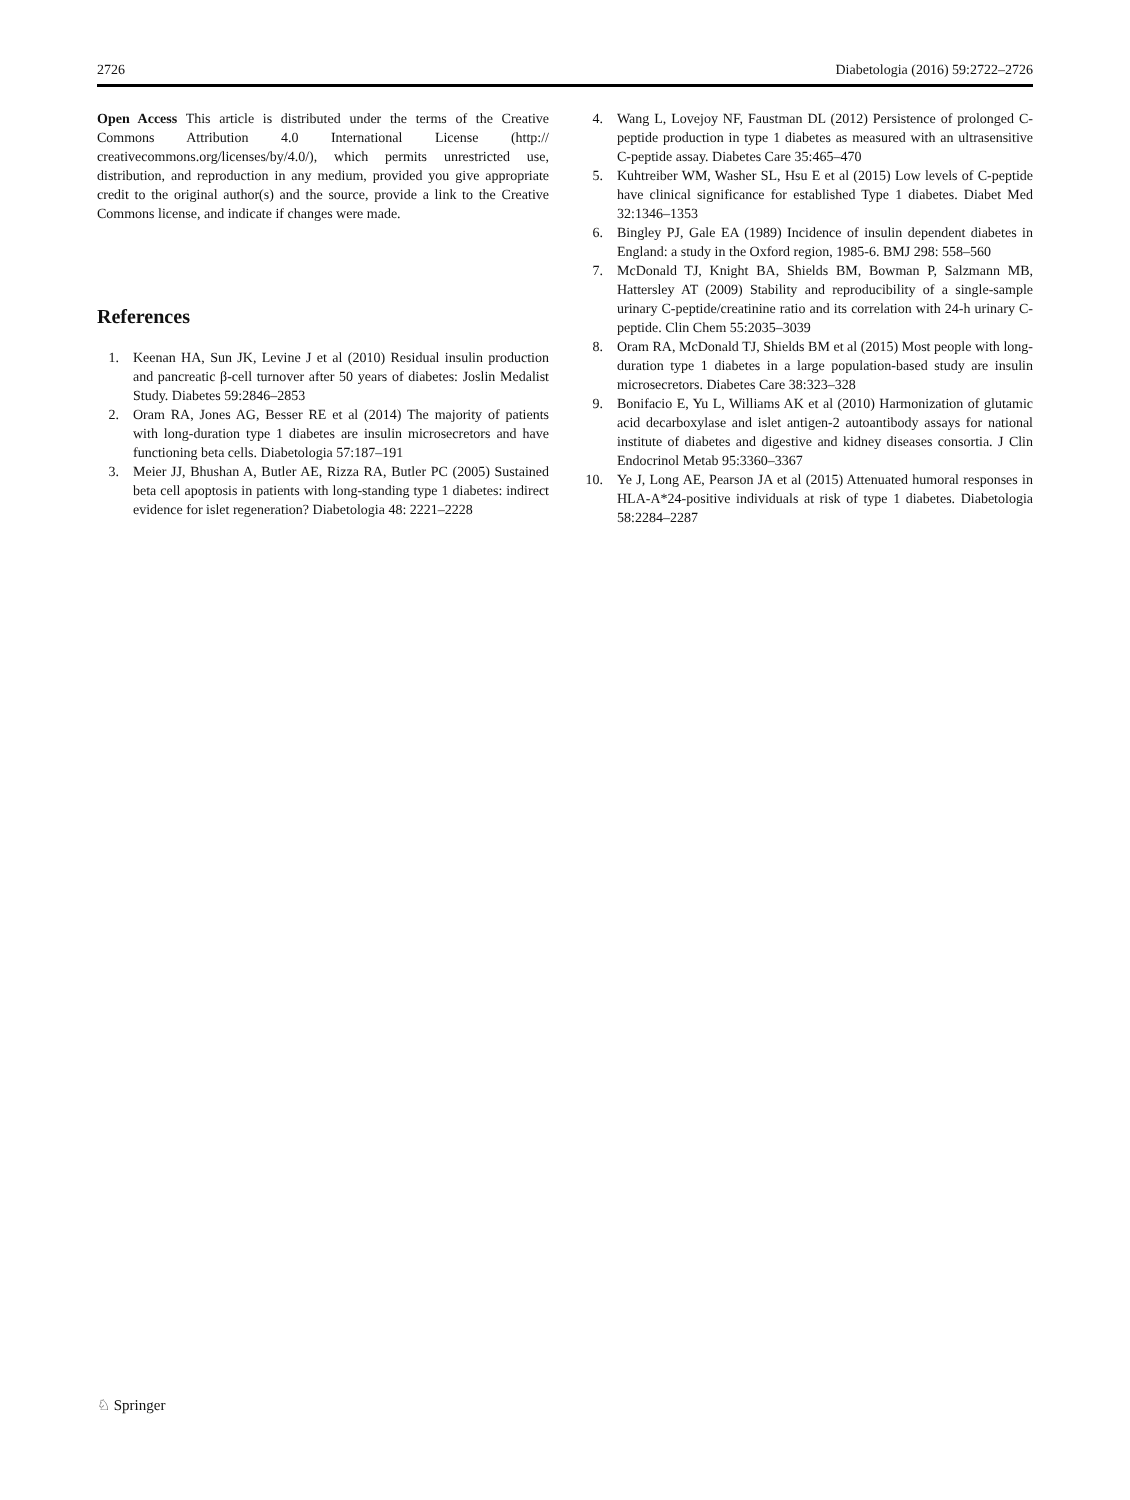2726 Diabetologia (2016) 59:2722–2726
Open Access This article is distributed under the terms of the Creative Commons Attribution 4.0 International License (http:// creativecommons.org/licenses/by/4.0/), which permits unrestricted use, distribution, and reproduction in any medium, provided you give appropriate credit to the original author(s) and the source, provide a link to the Creative Commons license, and indicate if changes were made.
References
1. Keenan HA, Sun JK, Levine J et al (2010) Residual insulin production and pancreatic β-cell turnover after 50 years of diabetes: Joslin Medalist Study. Diabetes 59:2846–2853
2. Oram RA, Jones AG, Besser RE et al (2014) The majority of patients with long-duration type 1 diabetes are insulin microsecretors and have functioning beta cells. Diabetologia 57:187–191
3. Meier JJ, Bhushan A, Butler AE, Rizza RA, Butler PC (2005) Sustained beta cell apoptosis in patients with long-standing type 1 diabetes: indirect evidence for islet regeneration? Diabetologia 48: 2221–2228
4. Wang L, Lovejoy NF, Faustman DL (2012) Persistence of prolonged C-peptide production in type 1 diabetes as measured with an ultrasensitive C-peptide assay. Diabetes Care 35:465–470
5. Kuhtreiber WM, Washer SL, Hsu E et al (2015) Low levels of C-peptide have clinical significance for established Type 1 diabetes. Diabet Med 32:1346–1353
6. Bingley PJ, Gale EA (1989) Incidence of insulin dependent diabetes in England: a study in the Oxford region, 1985-6. BMJ 298: 558–560
7. McDonald TJ, Knight BA, Shields BM, Bowman P, Salzmann MB, Hattersley AT (2009) Stability and reproducibility of a single-sample urinary C-peptide/creatinine ratio and its correlation with 24-h urinary C-peptide. Clin Chem 55:2035–3039
8. Oram RA, McDonald TJ, Shields BM et al (2015) Most people with long-duration type 1 diabetes in a large population-based study are insulin microsecretors. Diabetes Care 38:323–328
9. Bonifacio E, Yu L, Williams AK et al (2010) Harmonization of glutamic acid decarboxylase and islet antigen-2 autoantibody assays for national institute of diabetes and digestive and kidney diseases consortia. J Clin Endocrinol Metab 95:3360–3367
10. Ye J, Long AE, Pearson JA et al (2015) Attenuated humoral responses in HLA-A*24-positive individuals at risk of type 1 diabetes. Diabetologia 58:2284–2287
♘ Springer